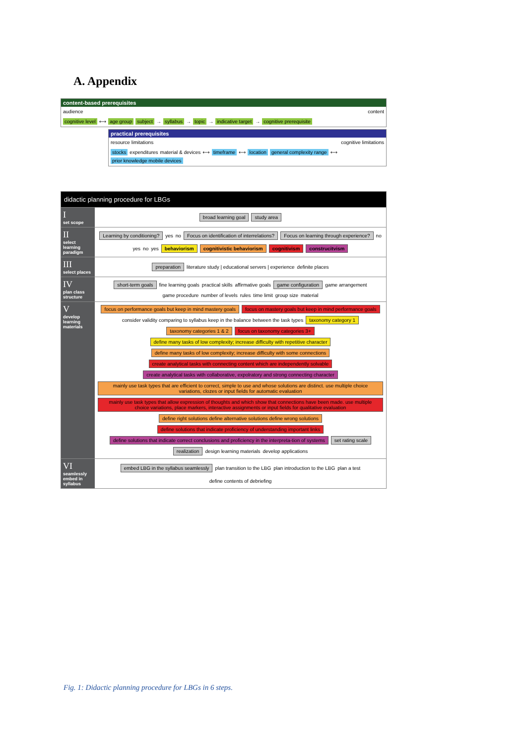A. Appendix
content-based prerequisites
audience content
cognitive level ⟷ age group subject → syllabus → topic → indicative target → cognitive prerequisite
practical prerequisites
resource limitations cognitive limitations
stocks expenditures material & devices ⟷ timeframe ⟷ location general complexity range ⟷ prior knowledge mobile devices
didactic planning procedure for LBGs
I
set scope
broad learning goal study area
II
select learning paradigm
Learning by conditioning? yes no Focus on identification of interrelations? Focus on learning through experience? no yes no yes behaviorism cognitivistic behaviorism cognitivism construcitvism
III
select places
preparation literature study | educational servers | experience definite places
IV
plan class structure
short-term goals fine learning goals practical skills affirmative goals game configuration game arrangement game procedure number of levels rules time limit group size material
V
develop learning materials
focus on performance goals but keep in mind mastery goals focus on mastery goals but keep in mind performance goals consider validity comparing to syllabus keep in the balance between the task types taxonomy category 1 taxonomy categories 1 & 2 focus on taxonomy categories 3+ define many tasks of low complexity; increase difficulty with repetitive character define many tasks of low complexity; increase difficulty with some connections create analytical tasks with connecting content which are independently solvable create analytical tasks with collaborative, expolratory and strong connecting character mainly use task types that are efficient to correct, simple to use and whose solutions are distinct. use multiple choice variations, clozes or input fields for automatic evaluation mainly use task types that allow expression of thoughts and which show that connections have been made. use multiple choice variations, place markers, interactive assignments or input fields for qualitative evaluation define right solutions define alternative solutions define wrong solutions define solutions that indicate proficiency of understanding important links define solutions that indicate correct conclusions and proficiency in the interpreta-tion of systems set rating scale realization design learning materials develop applications
VI
seamlessly embed in syllabus
embed LBG in the syllabus seamlessly plan transition to the LBG plan introduction to the LBG plan a test define contents of debriefing
Fig. 1: Didactic planning procedure for LBGs in 6 steps.